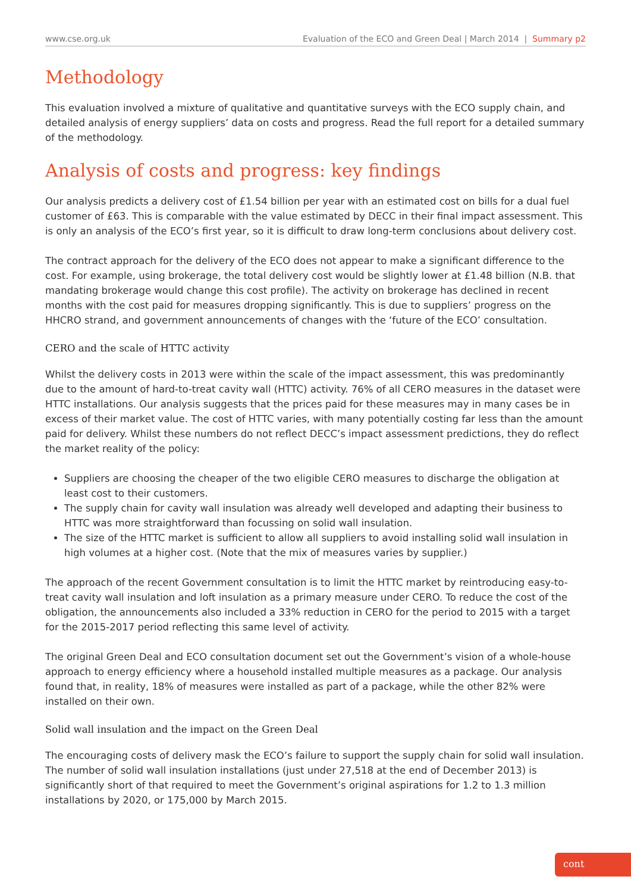www.cse.org.uk Evaluation of the ECO and Green Deal | March 2014 | Summary p2
Methodology
This evaluation involved a mixture of qualitative and quantitative surveys with the ECO supply chain, and detailed analysis of energy suppliers’ data on costs and progress. Read the full report for a detailed summary of the methodology.
Analysis of costs and progress: key findings
Our analysis predicts a delivery cost of £1.54 billion per year with an estimated cost on bills for a dual fuel customer of £63. This is comparable with the value estimated by DECC in their final impact assessment. This is only an analysis of the ECO’s first year, so it is difficult to draw long-term conclusions about delivery cost.
The contract approach for the delivery of the ECO does not appear to make a significant difference to the cost. For example, using brokerage, the total delivery cost would be slightly lower at £1.48 billion (N.B. that mandating brokerage would change this cost profile). The activity on brokerage has declined in recent months with the cost paid for measures dropping significantly. This is due to suppliers’ progress on the HHCRO strand, and government announcements of changes with the ‘future of the ECO’ consultation.
CERO and the scale of HTTC activity
Whilst the delivery costs in 2013 were within the scale of the impact assessment, this was predominantly due to the amount of hard-to-treat cavity wall (HTTC) activity. 76% of all CERO measures in the dataset were HTTC installations. Our analysis suggests that the prices paid for these measures may in many cases be in excess of their market value. The cost of HTTC varies, with many potentially costing far less than the amount paid for delivery. Whilst these numbers do not reflect DECC’s impact assessment predictions, they do reflect the market reality of the policy:
Suppliers are choosing the cheaper of the two eligible CERO measures to discharge the obligation at least cost to their customers.
The supply chain for cavity wall insulation was already well developed and adapting their business to HTTC was more straightforward than focussing on solid wall insulation.
The size of the HTTC market is sufficient to allow all suppliers to avoid installing solid wall insulation in high volumes at a higher cost. (Note that the mix of measures varies by supplier.)
The approach of the recent Government consultation is to limit the HTTC market by reintroducing easy-to-treat cavity wall insulation and loft insulation as a primary measure under CERO. To reduce the cost of the obligation, the announcements also included a 33% reduction in CERO for the period to 2015 with a target for the 2015-2017 period reflecting this same level of activity.
The original Green Deal and ECO consultation document set out the Government’s vision of a whole-house approach to energy efficiency where a household installed multiple measures as a package. Our analysis found that, in reality, 18% of measures were installed as part of a package, while the other 82% were installed on their own.
Solid wall insulation and the impact on the Green Deal
The encouraging costs of delivery mask the ECO’s failure to support the supply chain for solid wall insulation. The number of solid wall insulation installations (just under 27,518 at the end of December 2013) is significantly short of that required to meet the Government’s original aspirations for 1.2 to 1.3 million installations by 2020, or 175,000 by March 2015.
cont